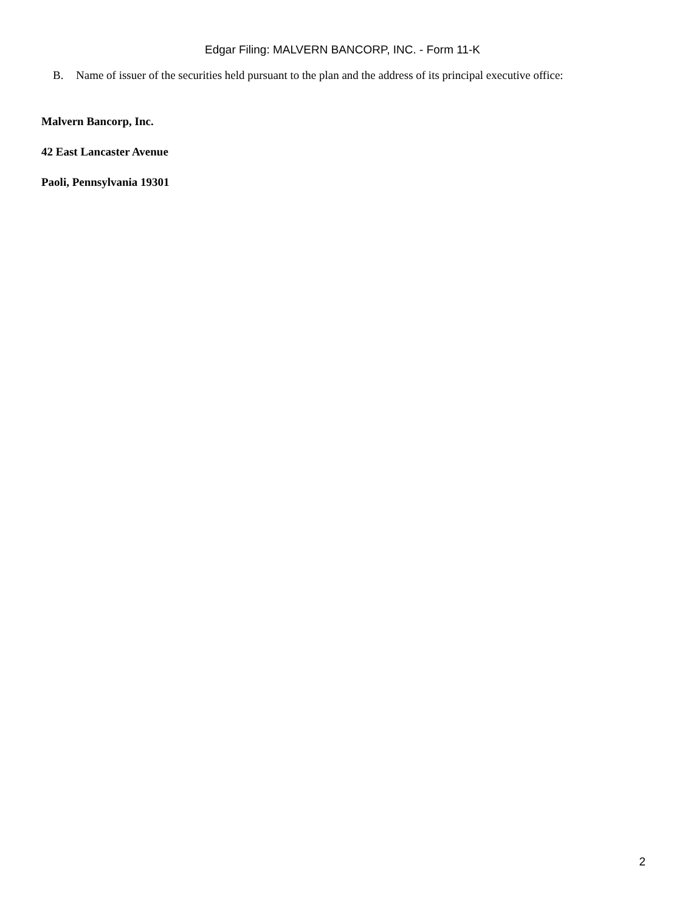Edgar Filing: MALVERN BANCORP, INC. - Form 11-K
B. Name of issuer of the securities held pursuant to the plan and the address of its principal executive office:
Malvern Bancorp, Inc.
42 East Lancaster Avenue
Paoli, Pennsylvania 19301
2